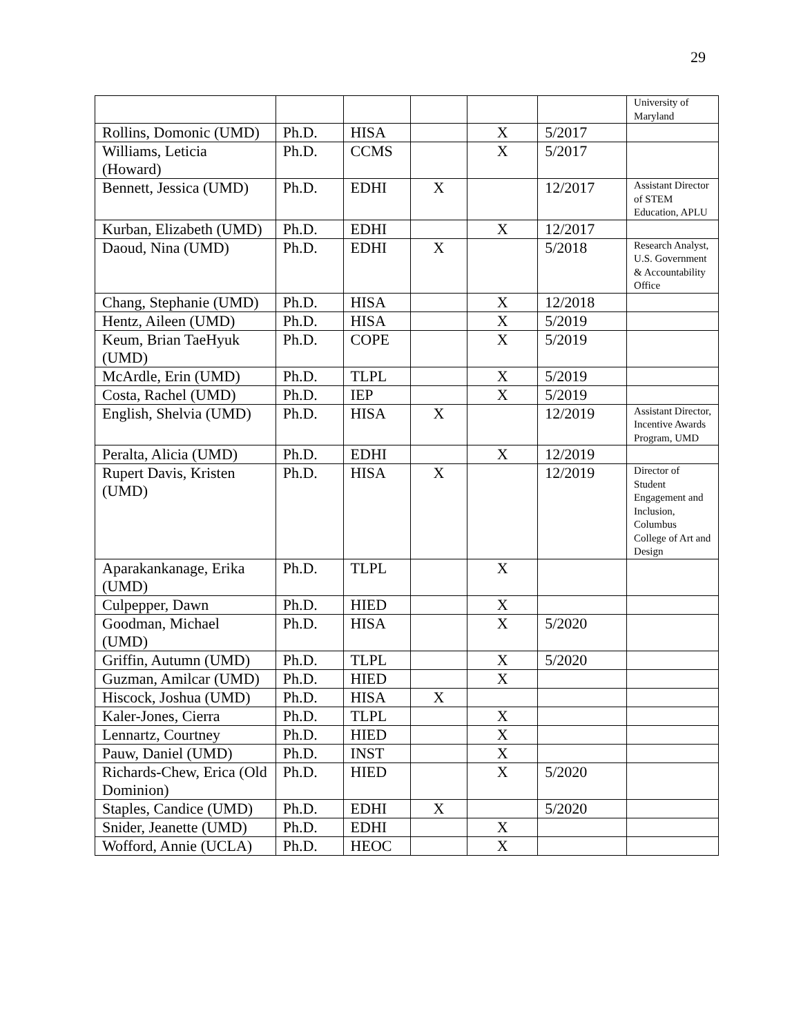29
| | | | | | | University of Maryland |
| Rollins, Domonic (UMD) | Ph.D. | HISA | | X | 5/2017 | |
| Williams, Leticia (Howard) | Ph.D. | CCMS | | X | 5/2017 | |
| Bennett, Jessica (UMD) | Ph.D. | EDHI | X | | 12/2017 | Assistant Director of STEM Education, APLU |
| Kurban, Elizabeth (UMD) | Ph.D. | EDHI | | X | 12/2017 | |
| Daoud, Nina (UMD) | Ph.D. | EDHI | X | | 5/2018 | Research Analyst, U.S. Government & Accountability Office |
| Chang, Stephanie (UMD) | Ph.D. | HISA | | X | 12/2018 | |
| Hentz, Aileen (UMD) | Ph.D. | HISA | | X | 5/2019 | |
| Keum, Brian TaeHyuk (UMD) | Ph.D. | COPE | | X | 5/2019 | |
| McArdle, Erin (UMD) | Ph.D. | TLPL | | X | 5/2019 | |
| Costa, Rachel (UMD) | Ph.D. | IEP | | X | 5/2019 | |
| English, Shelvia (UMD) | Ph.D. | HISA | X | | 12/2019 | Assistant Director, Incentive Awards Program, UMD |
| Peralta, Alicia (UMD) | Ph.D. | EDHI | | X | 12/2019 | |
| Rupert Davis, Kristen (UMD) | Ph.D. | HISA | X | | 12/2019 | Director of Student Engagement and Inclusion, Columbus College of Art and Design |
| Aparakankanage, Erika (UMD) | Ph.D. | TLPL | | X | | |
| Culpepper, Dawn | Ph.D. | HIED | | X | | |
| Goodman, Michael (UMD) | Ph.D. | HISA | | X | 5/2020 | |
| Griffin, Autumn (UMD) | Ph.D. | TLPL | | X | 5/2020 | |
| Guzman, Amilcar (UMD) | Ph.D. | HIED | | X | | |
| Hiscock, Joshua (UMD) | Ph.D. | HISA | X | | | |
| Kaler-Jones, Cierra | Ph.D. | TLPL | | X | | |
| Lennartz, Courtney | Ph.D. | HIED | | X | | |
| Pauw, Daniel (UMD) | Ph.D. | INST | | X | | |
| Richards-Chew, Erica (Old Dominion) | Ph.D. | HIED | | X | 5/2020 | |
| Staples, Candice (UMD) | Ph.D. | EDHI | X | | 5/2020 | |
| Snider, Jeanette (UMD) | Ph.D. | EDHI | | X | | |
| Wofford, Annie (UCLA) | Ph.D. | HEOC | | X | | |